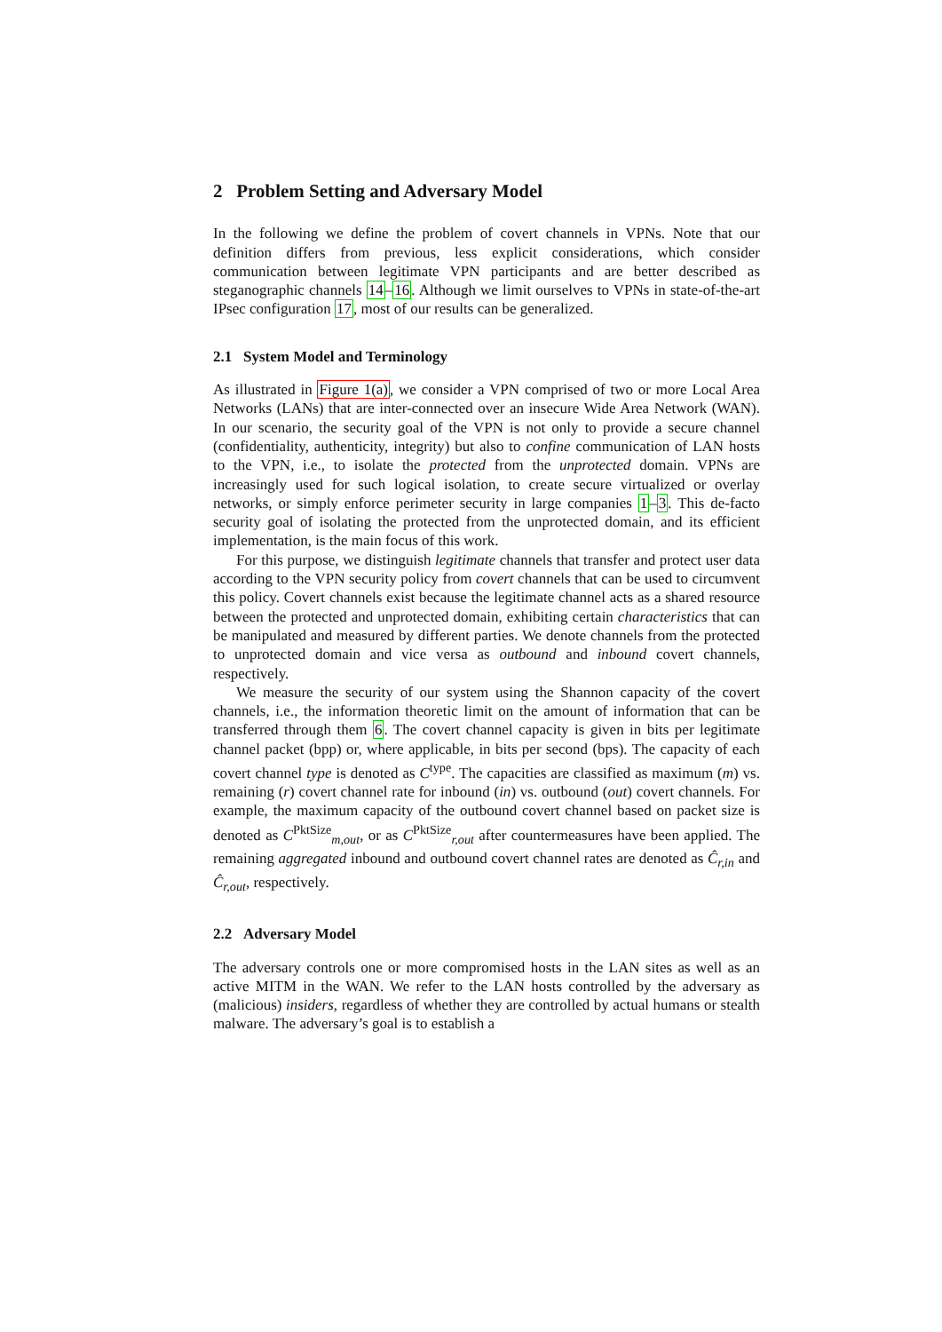2 Problem Setting and Adversary Model
In the following we define the problem of covert channels in VPNs. Note that our definition differs from previous, less explicit considerations, which consider communication between legitimate VPN participants and are better described as steganographic channels 14–16. Although we limit ourselves to VPNs in state-of-the-art IPsec configuration 17, most of our results can be generalized.
2.1 System Model and Terminology
As illustrated in Figure 1(a), we consider a VPN comprised of two or more Local Area Networks (LANs) that are inter-connected over an insecure Wide Area Network (WAN). In our scenario, the security goal of the VPN is not only to provide a secure channel (confidentiality, authenticity, integrity) but also to confine communication of LAN hosts to the VPN, i.e., to isolate the protected from the unprotected domain. VPNs are increasingly used for such logical isolation, to create secure virtualized or overlay networks, or simply enforce perimeter security in large companies 1–3. This de-facto security goal of isolating the protected from the unprotected domain, and its efficient implementation, is the main focus of this work.
For this purpose, we distinguish legitimate channels that transfer and protect user data according to the VPN security policy from covert channels that can be used to circumvent this policy. Covert channels exist because the legitimate channel acts as a shared resource between the protected and unprotected domain, exhibiting certain characteristics that can be manipulated and measured by different parties. We denote channels from the protected to unprotected domain and vice versa as outbound and inbound covert channels, respectively.
We measure the security of our system using the Shannon capacity of the covert channels, i.e., the information theoretic limit on the amount of information that can be transferred through them 6. The covert channel capacity is given in bits per legitimate channel packet (bpp) or, where applicable, in bits per second (bps). The capacity of each covert channel type is denoted as C<sup>type</sup>. The capacities are classified as maximum (m) vs. remaining (r) covert channel rate for inbound (in) vs. outbound (out) covert channels. For example, the maximum capacity of the outbound covert channel based on packet size is denoted as C<sup>PktSize</sup><sub>m,out</sub>, or as C<sup>PktSize</sup><sub>r,out</sub> after countermeasures have been applied. The remaining aggregated inbound and outbound covert channel rates are denoted as Ĉ<sub>r,in</sub> and Ĉ<sub>r,out</sub>, respectively.
2.2 Adversary Model
The adversary controls one or more compromised hosts in the LAN sites as well as an active MITM in the WAN. We refer to the LAN hosts controlled by the adversary as (malicious) insiders, regardless of whether they are controlled by actual humans or stealth malware. The adversary’s goal is to establish a